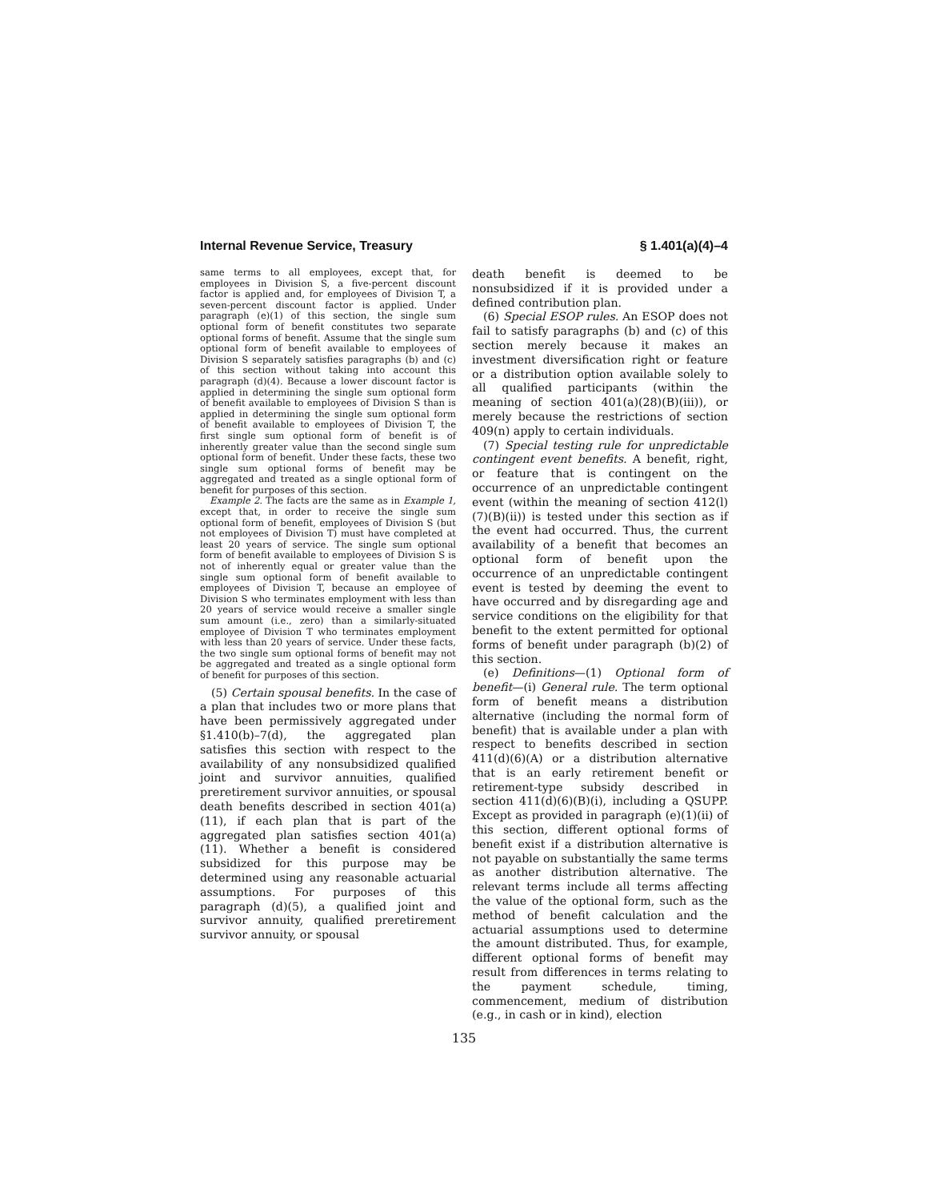Internal Revenue Service, Treasury § 1.401(a)(4)–4
same terms to all employees, except that, for employees in Division S, a five-percent discount factor is applied and, for employees of Division T, a seven-percent discount factor is applied. Under paragraph (e)(1) of this section, the single sum optional form of benefit constitutes two separate optional forms of benefit. Assume that the single sum optional form of benefit available to employees of Division S separately satisfies paragraphs (b) and (c) of this section without taking into account this paragraph (d)(4). Because a lower discount factor is applied in determining the single sum optional form of benefit available to employees of Division S than is applied in determining the single sum optional form of benefit available to employees of Division T, the first single sum optional form of benefit is of inherently greater value than the second single sum optional form of benefit. Under these facts, these two single sum optional forms of benefit may be aggregated and treated as a single optional form of benefit for purposes of this section.
Example 2. The facts are the same as in Example 1, except that, in order to receive the single sum optional form of benefit, employees of Division S (but not employees of Division T) must have completed at least 20 years of service. The single sum optional form of benefit available to employees of Division S is not of inherently equal or greater value than the single sum optional form of benefit available to employees of Division T, because an employee of Division S who terminates employment with less than 20 years of service would receive a smaller single sum amount (i.e., zero) than a similarly-situated employee of Division T who terminates employment with less than 20 years of service. Under these facts, the two single sum optional forms of benefit may not be aggregated and treated as a single optional form of benefit for purposes of this section.
(5) Certain spousal benefits. In the case of a plan that includes two or more plans that have been permissively aggregated under §1.410(b)–7(d), the aggregated plan satisfies this section with respect to the availability of any nonsubsidized qualified joint and survivor annuities, qualified preretirement survivor annuities, or spousal death benefits described in section 401(a)(11), if each plan that is part of the aggregated plan satisfies section 401(a)(11). Whether a benefit is considered subsidized for this purpose may be determined using any reasonable actuarial assumptions. For purposes of this paragraph (d)(5), a qualified joint and survivor annuity, qualified preretirement survivor annuity, or spousal
death benefit is deemed to be nonsubsidized if it is provided under a defined contribution plan.
(6) Special ESOP rules. An ESOP does not fail to satisfy paragraphs (b) and (c) of this section merely because it makes an investment diversification right or feature or a distribution option available solely to all qualified participants (within the meaning of section 401(a)(28)(B)(iii)), or merely because the restrictions of section 409(n) apply to certain individuals.
(7) Special testing rule for unpredictable contingent event benefits. A benefit, right, or feature that is contingent on the occurrence of an unpredictable contingent event (within the meaning of section 412(l)(7)(B)(ii)) is tested under this section as if the event had occurred. Thus, the current availability of a benefit that becomes an optional form of benefit upon the occurrence of an unpredictable contingent event is tested by deeming the event to have occurred and by disregarding age and service conditions on the eligibility for that benefit to the extent permitted for optional forms of benefit under paragraph (b)(2) of this section.
(e) Definitions—(1) Optional form of benefit—(i) General rule. The term optional form of benefit means a distribution alternative (including the normal form of benefit) that is available under a plan with respect to benefits described in section 411(d)(6)(A) or a distribution alternative that is an early retirement benefit or retirement-type subsidy described in section 411(d)(6)(B)(i), including a QSUPP. Except as provided in paragraph (e)(1)(ii) of this section, different optional forms of benefit exist if a distribution alternative is not payable on substantially the same terms as another distribution alternative. The relevant terms include all terms affecting the value of the optional form, such as the method of benefit calculation and the actuarial assumptions used to determine the amount distributed. Thus, for example, different optional forms of benefit may result from differences in terms relating to the payment schedule, timing, commencement, medium of distribution (e.g., in cash or in kind), election
135